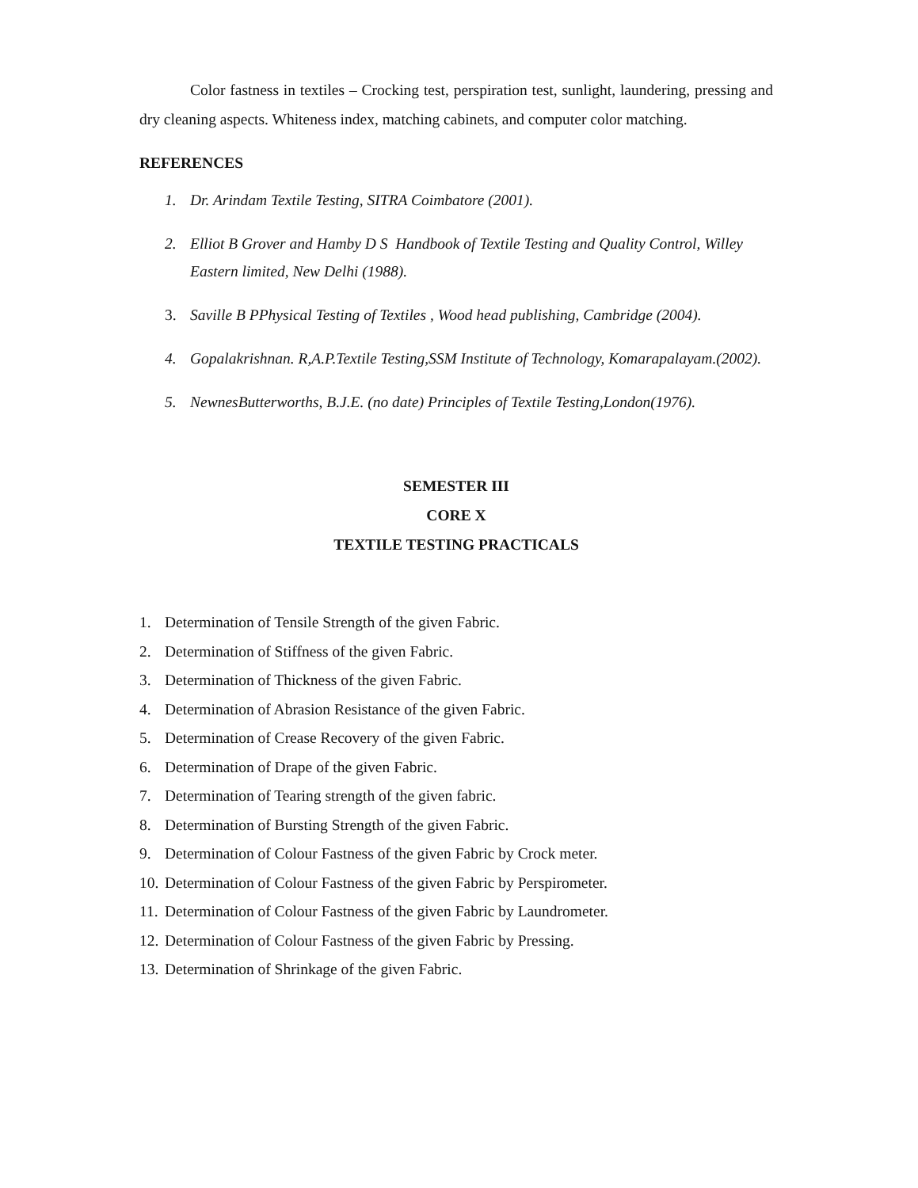Color fastness in textiles – Crocking test, perspiration test, sunlight, laundering, pressing and dry cleaning aspects. Whiteness index, matching cabinets, and computer color matching.
REFERENCES
1. Dr. Arindam Textile Testing, SITRA Coimbatore (2001).
2. Elliot B Grover and Hamby D S Handbook of Textile Testing and Quality Control, Willey Eastern limited, New Delhi (1988).
3. Saville B PPhysical Testing of Textiles , Wood head publishing, Cambridge (2004).
4. Gopalakrishnan. R,A.P.Textile Testing,SSM Institute of Technology, Komarapalayam.(2002).
5. NewnesButterworths, B.J.E. (no date) Principles of Textile Testing,London(1976).
SEMESTER III
CORE X
TEXTILE TESTING PRACTICALS
1. Determination of Tensile Strength of the given Fabric.
2. Determination of Stiffness of the given Fabric.
3. Determination of Thickness of the given Fabric.
4. Determination of Abrasion Resistance of the given Fabric.
5. Determination of Crease Recovery of the given Fabric.
6. Determination of Drape of the given Fabric.
7. Determination of Tearing strength of the given fabric.
8. Determination of Bursting Strength of the given Fabric.
9. Determination of Colour Fastness of the given Fabric by Crock meter.
10. Determination of Colour Fastness of the given Fabric by Perspirometer.
11. Determination of Colour Fastness of the given Fabric by Laundrometer.
12. Determination of Colour Fastness of the given Fabric by Pressing.
13. Determination of Shrinkage of the given Fabric.